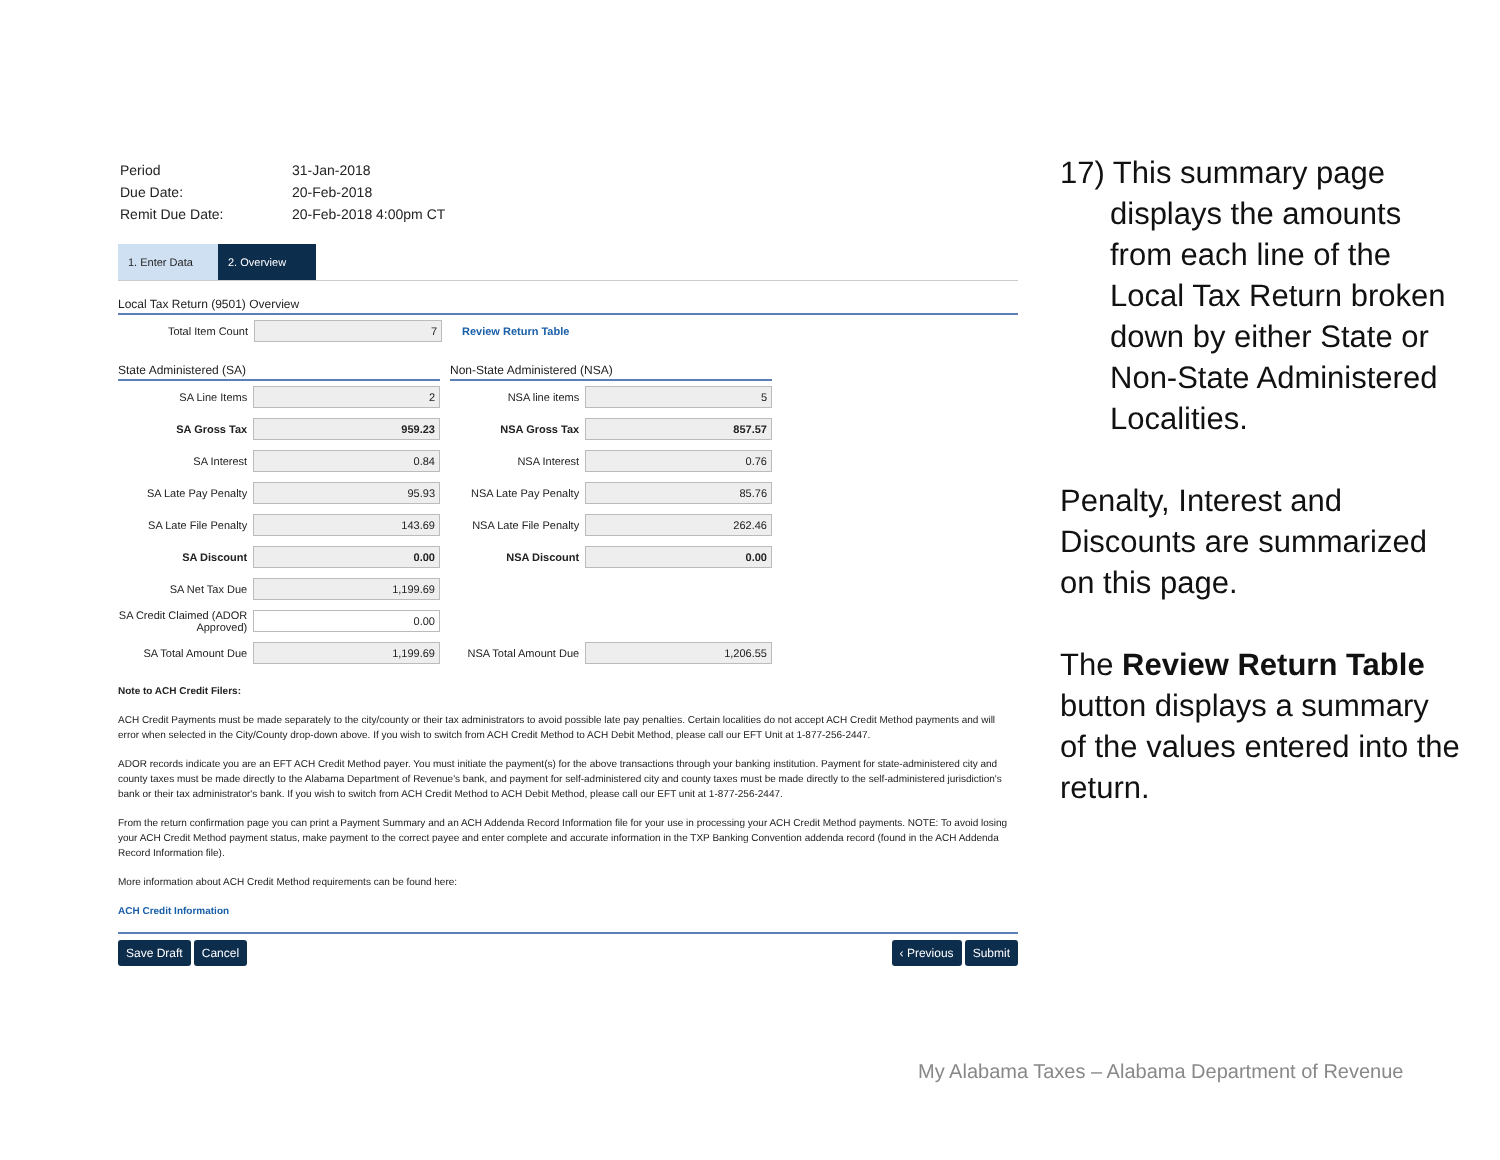| Period | 31-Jan-2018 |
| Due Date: | 20-Feb-2018 |
| Remit Due Date: | 20-Feb-2018 4:00pm CT |
1. Enter Data
2. Overview
Local Tax Return (9501) Overview
Total Item Count 7 Review Return Table
State Administered (SA)
SA Line Items 2
SA Gross Tax 959.23
SA Interest 0.84
SA Late Pay Penalty 95.93
SA Late File Penalty 143.69
SA Discount 0.00
SA Net Tax Due 1,199.69
SA Credit Claimed (ADOR Approved) 0.00
SA Total Amount Due 1,199.69
Non-State Administered (NSA)
NSA line items 5
NSA Gross Tax 857.57
NSA Interest 0.76
NSA Late Pay Penalty 85.76
NSA Late File Penalty 262.46
NSA Discount 0.00
NSA Total Amount Due 1,206.55
Note to ACH Credit Filers:
ACH Credit Payments must be made separately to the city/county or their tax administrators to avoid possible late pay penalties. Certain localities do not accept ACH Credit Method payments and will error when selected in the City/County drop-down above. If you wish to switch from ACH Credit Method to ACH Debit Method, please call our EFT Unit at 1-877-256-2447.
ADOR records indicate you are an EFT ACH Credit Method payer. You must initiate the payment(s) for the above transactions through your banking institution. Payment for state-administered city and county taxes must be made directly to the Alabama Department of Revenue's bank, and payment for self-administered city and county taxes must be made directly to the self-administered jurisdiction's bank or their tax administrator's bank. If you wish to switch from ACH Credit Method to ACH Debit Method, please call our EFT unit at 1-877-256-2447.
From the return confirmation page you can print a Payment Summary and an ACH Addenda Record Information file for your use in processing your ACH Credit Method payments. NOTE: To avoid losing your ACH Credit Method payment status, make payment to the correct payee and enter complete and accurate information in the TXP Banking Convention addenda record (found in the ACH Addenda Record Information file).
More information about ACH Credit Method requirements can be found here:
ACH Credit Information
Save Draft Cancel ‹ Previous Submit
17) This summary page displays the amounts from each line of the Local Tax Return broken down by either State or Non-State Administered Localities.
Penalty, Interest and Discounts are summarized on this page.
The Review Return Table button displays a summary of the values entered into the return.
My Alabama Taxes – Alabama Department of Revenue